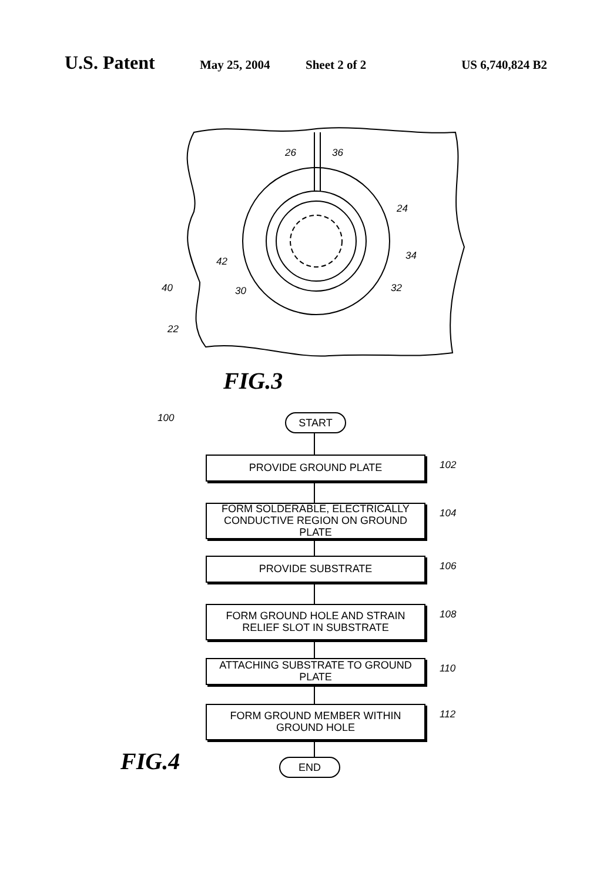U.S. Patent May 25, 2004 Sheet 2 of 2 US 6,740,824 B2
26
36
24
34
32
42
40
30
22
FIG.3
100 START
PROVIDE GROUND PLATE 102
FORM SOLDERABLE, ELECTRICALLY
CONDUCTIVE REGION ON GROUND PLATE
104
PROVIDE SUBSTRATE 106
FORM GROUND HOLE AND STRAIN
RELIEF SLOT IN SUBSTRATE
108
ATTACHING SUBSTRATE TO GROUND PLATE
110
FORM GROUND MEMBER WITHIN
GROUND HOLE
112
FIG.4 END